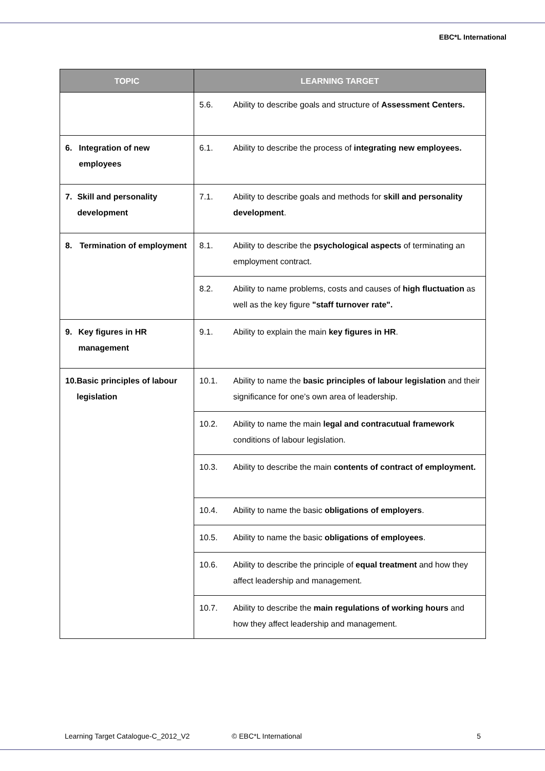EBC*L International
| TOPIC | LEARNING TARGET |
| --- | --- |
| | 5.6. Ability to describe goals and structure of Assessment Centers. |
| 6. Integration of new employees | 6.1. Ability to describe the process of integrating new employees. |
| 7. Skill and personality development | 7.1. Ability to describe goals and methods for skill and personality development . |
| 8. Termination of employment | 8.1. Ability to describe the psychological aspects of terminating an employment contract. |
| | 8.2. Ability to name problems, costs and causes of high fluctuation as well as the key figure "staff turnover rate". |
| 9. Key figures in HR management | 9.1. Ability to explain the main key figures in HR . |
| 10. Basic principles of labour legislation | 10.1. Ability to name the basic principles of labour legislation and their significance for one’s own area of leadership. |
| | 10.2. Ability to name the main legal and contracutual framework conditions of labour legislation. |
| | 10.3. Ability to describe the main contents of contract of employment. |
| | 10.4. Ability to name the basic obligations of employers . |
| | 10.5. Ability to name the basic obligations of employees . |
| | 10.6. Ability to describe the principle of equal treatment and how they affect leadership and management. |
| | 10.7. Ability to describe the main regulations of working hours and how they affect leadership and management. |
Learning Target Catalogue-C_2012_V2 © EBC*L International 5